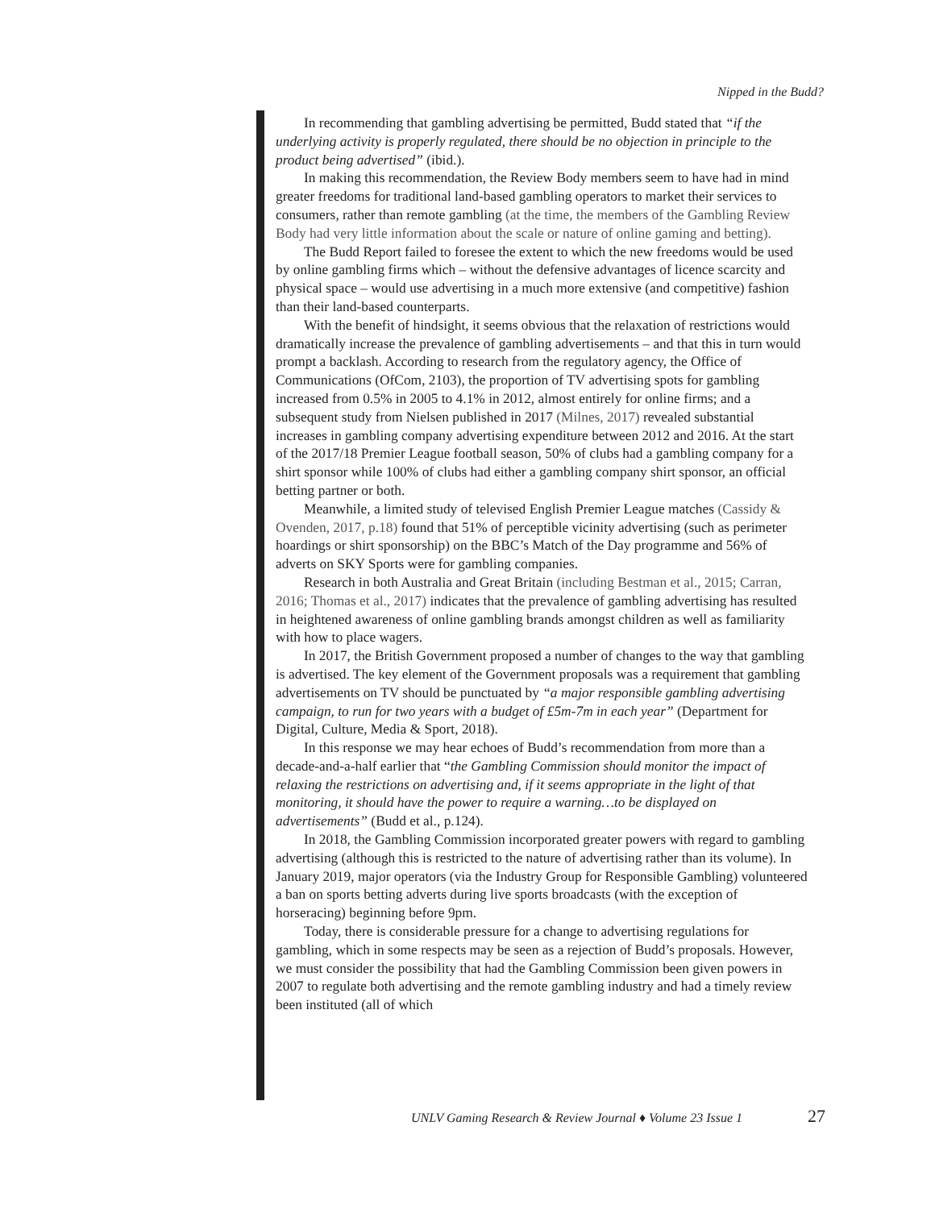Nipped in the Budd?
In recommending that gambling advertising be permitted, Budd stated that “if the underlying activity is properly regulated, there should be no objection in principle to the product being advertised” (ibid.).
In making this recommendation, the Review Body members seem to have had in mind greater freedoms for traditional land-based gambling operators to market their services to consumers, rather than remote gambling (at the time, the members of the Gambling Review Body had very little information about the scale or nature of online gaming and betting).
The Budd Report failed to foresee the extent to which the new freedoms would be used by online gambling firms which – without the defensive advantages of licence scarcity and physical space – would use advertising in a much more extensive (and competitive) fashion than their land-based counterparts.
With the benefit of hindsight, it seems obvious that the relaxation of restrictions would dramatically increase the prevalence of gambling advertisements – and that this in turn would prompt a backlash. According to research from the regulatory agency, the Office of Communications (OfCom, 2103), the proportion of TV advertising spots for gambling increased from 0.5% in 2005 to 4.1% in 2012, almost entirely for online firms; and a subsequent study from Nielsen published in 2017 (Milnes, 2017) revealed substantial increases in gambling company advertising expenditure between 2012 and 2016. At the start of the 2017/18 Premier League football season, 50% of clubs had a gambling company for a shirt sponsor while 100% of clubs had either a gambling company shirt sponsor, an official betting partner or both.
Meanwhile, a limited study of televised English Premier League matches (Cassidy & Ovenden, 2017, p.18) found that 51% of perceptible vicinity advertising (such as perimeter hoardings or shirt sponsorship) on the BBC’s Match of the Day programme and 56% of adverts on SKY Sports were for gambling companies.
Research in both Australia and Great Britain (including Bestman et al., 2015; Carran, 2016; Thomas et al., 2017) indicates that the prevalence of gambling advertising has resulted in heightened awareness of online gambling brands amongst children as well as familiarity with how to place wagers.
In 2017, the British Government proposed a number of changes to the way that gambling is advertised. The key element of the Government proposals was a requirement that gambling advertisements on TV should be punctuated by “a major responsible gambling advertising campaign, to run for two years with a budget of £5m-7m in each year” (Department for Digital, Culture, Media & Sport, 2018).
In this response we may hear echoes of Budd’s recommendation from more than a decade-and-a-half earlier that “the Gambling Commission should monitor the impact of relaxing the restrictions on advertising and, if it seems appropriate in the light of that monitoring, it should have the power to require a warning…to be displayed on advertisements” (Budd et al., p.124).
In 2018, the Gambling Commission incorporated greater powers with regard to gambling advertising (although this is restricted to the nature of advertising rather than its volume). In January 2019, major operators (via the Industry Group for Responsible Gambling) volunteered a ban on sports betting adverts during live sports broadcasts (with the exception of horseracing) beginning before 9pm.
Today, there is considerable pressure for a change to advertising regulations for gambling, which in some respects may be seen as a rejection of Budd’s proposals. However, we must consider the possibility that had the Gambling Commission been given powers in 2007 to regulate both advertising and the remote gambling industry and had a timely review been instituted (all of which
UNLV Gaming Research & Review Journal ♦ Volume 23 Issue 1
27